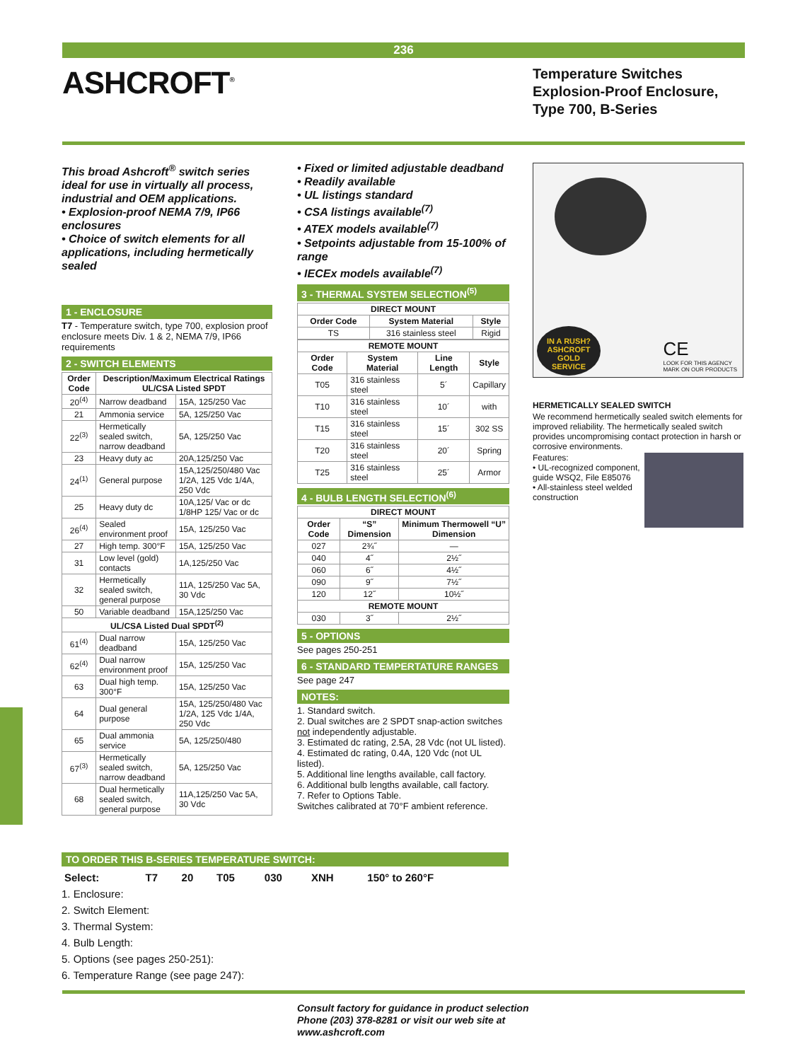236
ASHCROFT<sup>®</sup>
Temperature Switches
Explosion-Proof Enclosure,
Type 700, B-Series
This broad Ashcroft<sup>®</sup> switch series ideal for use in virtually all process, industrial and OEM applications.
• Explosion-proof NEMA 7/9, IP66 enclosures
• Choice of switch elements for all applications, including hermetically sealed
1 - ENCLOSURE
T7 - Temperature switch, type 700, explosion proof enclosure meets Div. 1 & 2, NEMA 7/9, IP66 requirements
2 - SWITCH ELEMENTS
| Order Code | Description/Maximum Electrical Ratings UL/CSA Listed SPDT | |
| --- | --- | --- |
| 20<sup>(4)</sup> | Narrow deadband | 15A, 125/250 Vac |
| 21 | Ammonia service | 5A, 125/250 Vac |
| 22<sup>(3)</sup> | Hermetically sealed switch, narrow deadband | 5A, 125/250 Vac |
| 23 | Heavy duty ac | 20A,125/250 Vac |
| 24<sup>(1)</sup> | General purpose | 15A,125/250/480 Vac 1/2A, 125 Vdc 1/4A, 250 Vdc |
| 25 | Heavy duty dc | 10A,125/ Vac or dc 1/8HP 125/ Vac or dc |
| 26<sup>(4)</sup> | Sealed environment proof | 15A, 125/250 Vac |
| 27 | High temp. 300°F | 15A, 125/250 Vac |
| 31 | Low level (gold) contacts | 1A,125/250 Vac |
| 32 | Hermetically sealed switch, general purpose | 11A, 125/250 Vac 5A, 30 Vdc |
| 50 | Variable deadband | 15A,125/250 Vac |
| UL/CSA Listed Dual SPDT<sup>(2)</sup> | | |
| 61<sup>(4)</sup> | Dual narrow deadband | 15A, 125/250 Vac |
| 62<sup>(4)</sup> | Dual narrow environment proof | 15A, 125/250 Vac |
| 63 | Dual high temp. 300°F | 15A, 125/250 Vac |
| 64 | Dual general purpose | 15A, 125/250/480 Vac 1/2A, 125 Vdc 1/4A, 250 Vdc |
| 65 | Dual ammonia service | 5A, 125/250/480 |
| 67<sup>(3)</sup> | Hermetically sealed switch, narrow deadband | 5A, 125/250 Vac |
| 68 | Dual hermetically sealed switch, general purpose | 11A,125/250 Vac 5A, 30 Vdc |
• Fixed or limited adjustable deadband
• Readily available
• UL listings standard
• CSA listings available<sup>(7)</sup>
• ATEX models available<sup>(7)</sup>
• Setpoints adjustable from 15-100% of range
• IECEx models available<sup>(7)</sup>
3 - THERMAL SYSTEM SELECTION<sup>(5)</sup>
| DIRECT MOUNT | | |
| --- | --- | --- |
| Order Code | System Material | Style |
| TS | 316 stainless steel | Rigid |
| REMOTE MOUNT | | | |
| --- | --- | --- | --- |
| Order Code | System Material | Line Length | Style |
| T05 | 316 stainless steel | 5´ | Capillary |
| T10 | 316 stainless steel | 10´ | with |
| T15 | 316 stainless steel | 15´ | 302 SS |
| T20 | 316 stainless steel | 20´ | Spring |
| T25 | 316 stainless steel | 25´ | Armor |
4 - BULB LENGTH SELECTION<sup>(6)</sup>
| DIRECT MOUNT | | |
| --- | --- | --- |
| Order Code | “S” Dimension | Minimum Thermowell “U” Dimension |
| 027 | 2¾˝ | — |
| 040 | 4˝ | 2½˝ |
| 060 | 6˝ | 4½˝ |
| 090 | 9˝ | 7½˝ |
| 120 | 12˝ | 10½˝ |
| REMOTE MOUNT | | |
| 030 | 3˝ | 2½˝ |
5 - OPTIONS
See pages 250-251
6 - STANDARD TEMPERTATURE RANGES
See page 247
NOTES:
1. Standard switch.
2. Dual switches are 2 SPDT snap-action switches not independently adjustable.
3. Estimated dc rating, 2.5A, 28 Vdc (not UL listed).
4. Estimated dc rating, 0.4A, 120 Vdc (not UL listed).
5. Additional line lengths available, call factory.
6. Additional bulb lengths available, call factory.
7. Refer to Options Table.
Switches calibrated at 70°F ambient reference.
IN A RUSH?
ASHCROFT
GOLD
SERVICE
CE
LOOK FOR THIS AGENCY
MARK ON OUR PRODUCTS
HERMETICALLY SEALED SWITCH
We recommend hermetically sealed switch elements for improved reliability. The hermetically sealed switch provides uncompromising contact protection in harsh or corrosive environments.
Features:
• UL-recognized component, guide WSQ2, File E85076
• All-stainless steel welded construction
TO ORDER THIS B-SERIES TEMPERATURE SWITCH:
| Select: | T7 | 20 | T05 | 030 | XNH | 150° to 260°F |
1. Enclosure:
2. Switch Element:
3. Thermal System:
4. Bulb Length:
5. Options (see pages 250-251):
6. Temperature Range (see page 247):
Consult factory for guidance in product selection
Phone (203) 378-8281 or visit our web site at
www.ashcroft.com